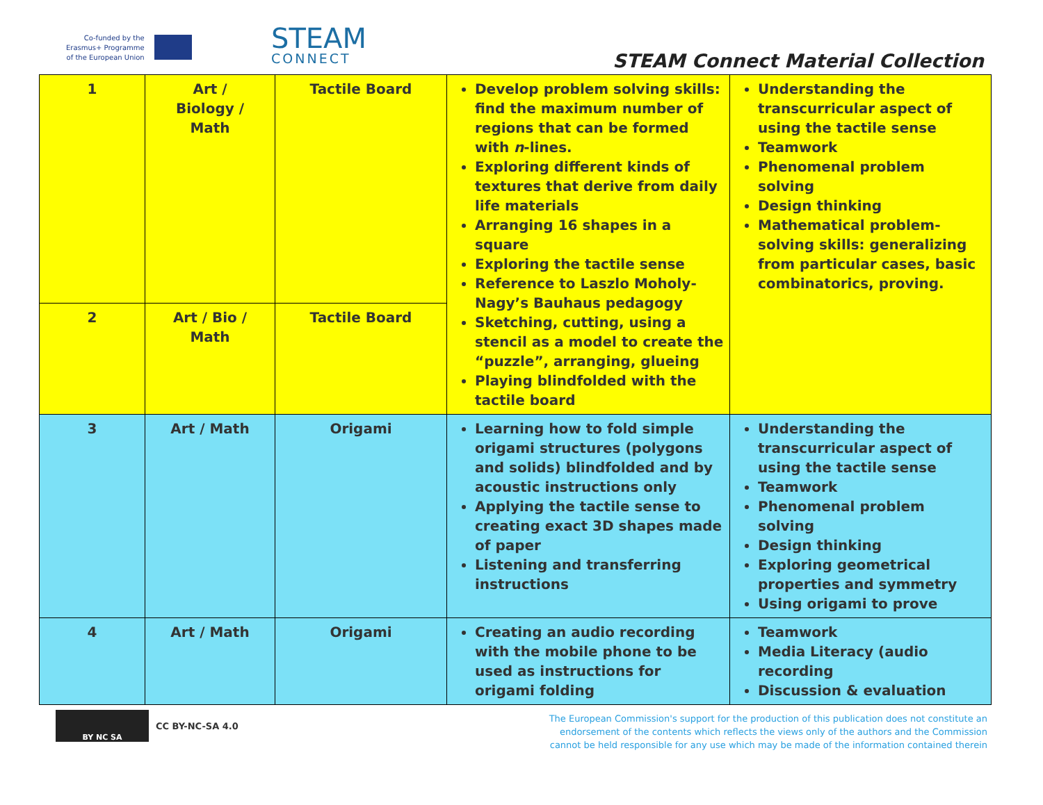Co-funded by the
Erasmus+ Programme
of the European Union
STEAM
CONNECT
STEAM Connect Material Collection
| 1 | Art / Biology / Math | Tactile Board | Develop problem solving skills: find the maximum number of regions that can be formed with n -lines. Exploring different kinds of textures that derive from daily life materials Arranging 16 shapes in a square Exploring the tactile sense Reference to Laszlo Moholy-Nagy’s Bauhaus pedagogy Sketching, cutting, using a stencil as a model to create the “puzzle”, arranging, glueing Playing blindfolded with the tactile board | Understanding the transcurricular aspect of using the tactile sense Teamwork Phenomenal problem solving Design thinking Mathematical problem-solving skills: generalizing from particular cases, basic combinatorics, proving. |
| 2 | Art / Bio / Math | Tactile Board | | |
| 3 | Art / Math | Origami | Learning how to fold simple origami structures (polygons and solids) blindfolded and by acoustic instructions only Applying the tactile sense to creating exact 3D shapes made of paper Listening and transferring instructions | Understanding the transcurricular aspect of using the tactile sense Teamwork Phenomenal problem solving Design thinking Exploring geometrical properties and symmetry Using origami to prove |
| 4 | Art / Math | Origami | Creating an audio recording with the mobile phone to be used as instructions for origami folding | Teamwork Media Literacy (audio recording Discussion & evaluation |
BY NC SA
CC BY-NC-SA 4.0
The European Commission's support for the production of this publication does not constitute an endorsement of the contents which reflects the views only of the authors and the Commission cannot be held responsible for any use which may be made of the information contained therein